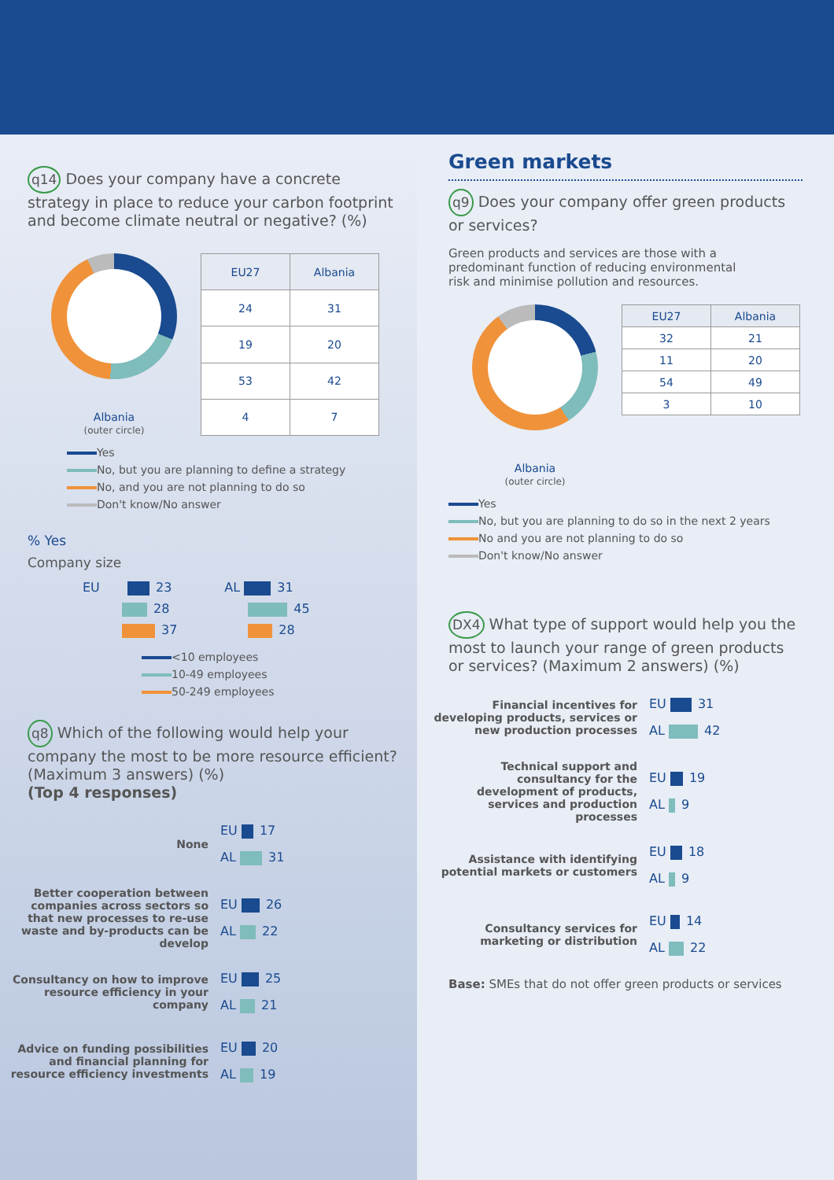q14 Does your company have a concrete strategy in place to reduce your carbon footprint and become climate neutral or negative? (%)
Albania
(outer circle)
| EU27 | Albania |
| --- | --- |
| 24 | 31 |
| 19 | 20 |
| 53 | 42 |
| 4 | 7 |
Yes
No, but you are planning to define a strategy
No, and you are not planning to do so
Don't know/No answer
% Yes
Company size
EU 23
28
37
AL 31
45
28
<10 employees
10-49 employees
50-249 employees
q8 Which of the following would help your company the most to be more resource efficient? (Maximum 3 answers) (%)
(Top 4 responses)
None
EU 17
AL 31
Better cooperation between companies across sectors so that new processes to re-use waste and by-products can be develop
EU 26
AL 22
Consultancy on how to improve resource efficiency in your company
EU 25
AL 21
Advice on funding possibilities and financial planning for resource efficiency investments
EU 20
AL 19
Green markets
q9 Does your company offer green products or services?
Green products and services are those with a predominant function of reducing environmental risk and minimise pollution and resources.
Albania
(outer circle)
| EU27 | Albania |
| --- | --- |
| 32 | 21 |
| 11 | 20 |
| 54 | 49 |
| 3 | 10 |
Yes
No, but you are planning to do so in the next 2 years
No and you are not planning to do so
Don't know/No answer
DX4 What type of support would help you the most to launch your range of green products or services? (Maximum 2 answers) (%)
Financial incentives for developing products, services or new production processes
EU 31
AL 42
Technical support and consultancy for the development of products, services and production processes
EU 19
AL 9
Assistance with identifying potential markets or customers
EU 18
AL 9
Consultancy services for marketing or distribution
EU 14
AL 22
Base: SMEs that do not offer green products or services